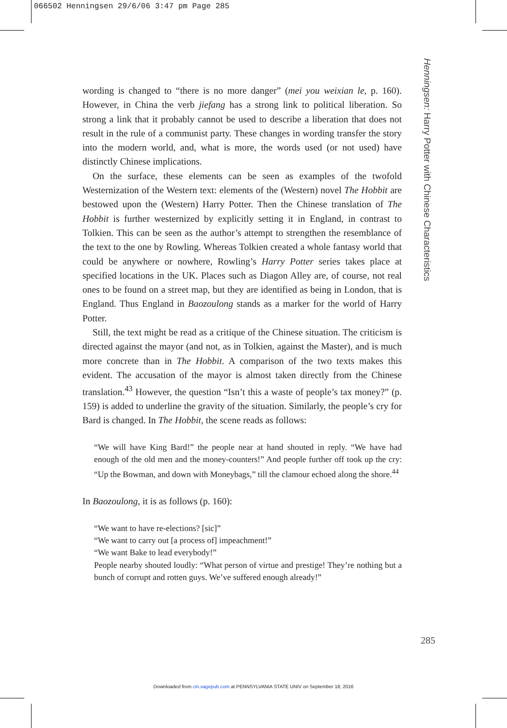066502 Henningsen 29/6/06 3:47 pm Page 285
Henningsen: Harry Potter with Chinese Characteristics
wording is changed to “there is no more danger” (mei you weixian le, p. 160). However, in China the verb jiefang has a strong link to political liberation. So strong a link that it probably cannot be used to describe a liberation that does not result in the rule of a communist party. These changes in wording transfer the story into the modern world, and, what is more, the words used (or not used) have distinctly Chinese implications.
On the surface, these elements can be seen as examples of the twofold Westernization of the Western text: elements of the (Western) novel The Hobbit are bestowed upon the (Western) Harry Potter. Then the Chinese translation of The Hobbit is further westernized by explicitly setting it in England, in contrast to Tolkien. This can be seen as the author’s attempt to strengthen the resemblance of the text to the one by Rowling. Whereas Tolkien created a whole fantasy world that could be anywhere or nowhere, Rowling’s Harry Potter series takes place at specified locations in the UK. Places such as Diagon Alley are, of course, not real ones to be found on a street map, but they are identified as being in London, that is England. Thus England in Baozoulong stands as a marker for the world of Harry Potter.
Still, the text might be read as a critique of the Chinese situation. The criticism is directed against the mayor (and not, as in Tolkien, against the Master), and is much more concrete than in The Hobbit. A comparison of the two texts makes this evident. The accusation of the mayor is almost taken directly from the Chinese translation.<sup>43</sup> However, the question “Isn’t this a waste of people’s tax money?” (p. 159) is added to underline the gravity of the situation. Similarly, the people’s cry for Bard is changed. In The Hobbit, the scene reads as follows:
“We will have King Bard!” the people near at hand shouted in reply. “We have had enough of the old men and the money-counters!” And people further off took up the cry: “Up the Bowman, and down with Moneybags,” till the clamour echoed along the shore.<sup>44</sup>
In Baozoulong, it is as follows (p. 160):
“We want to have re-elections? [sic]”
“We want to carry out [a process of] impeachment!”
“We want Bake to lead everybody!”
People nearby shouted loudly: “What person of virtue and prestige! They’re nothing but a bunch of corrupt and rotten guys. We’ve suffered enough already!”
285
Downloaded from cin.sagepub.com at PENNSYLVANIA STATE UNIV on September 18, 2016